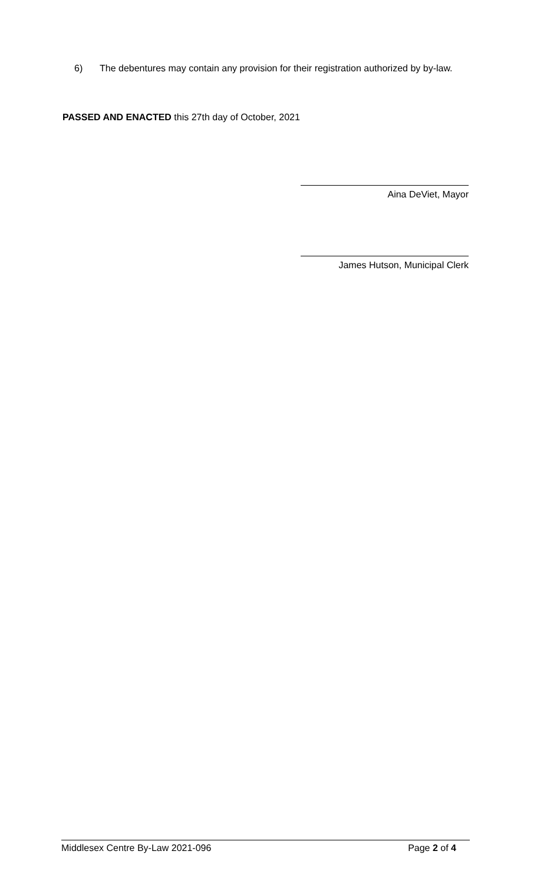6) The debentures may contain any provision for their registration authorized by by-law.
PASSED AND ENACTED this 27th day of October, 2021
Aina DeViet, Mayor
James Hutson, Municipal Clerk
Middlesex Centre By-Law 2021-096 Page 2 of 4